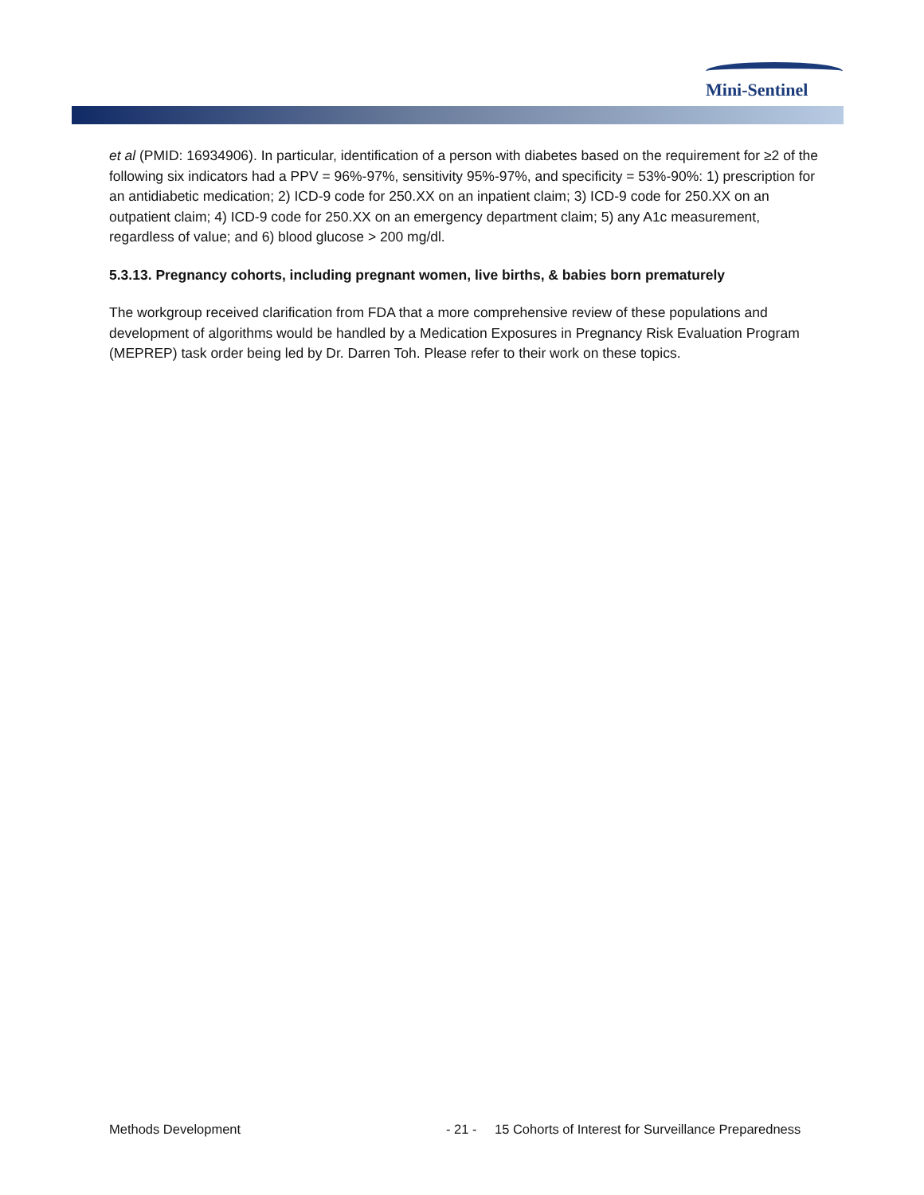Mini-Sentinel
et al (PMID: 16934906). In particular, identification of a person with diabetes based on the requirement for ≥2 of the following six indicators had a PPV = 96%-97%, sensitivity 95%-97%, and specificity = 53%-90%: 1) prescription for an antidiabetic medication; 2) ICD-9 code for 250.XX on an inpatient claim; 3) ICD-9 code for 250.XX on an outpatient claim; 4) ICD-9 code for 250.XX on an emergency department claim; 5) any A1c measurement, regardless of value; and 6) blood glucose > 200 mg/dl.
5.3.13. Pregnancy cohorts, including pregnant women, live births, & babies born prematurely
The workgroup received clarification from FDA that a more comprehensive review of these populations and development of algorithms would be handled by a Medication Exposures in Pregnancy Risk Evaluation Program (MEPREP) task order being led by Dr. Darren Toh. Please refer to their work on these topics.
Methods Development - 21 - 15 Cohorts of Interest for Surveillance Preparedness